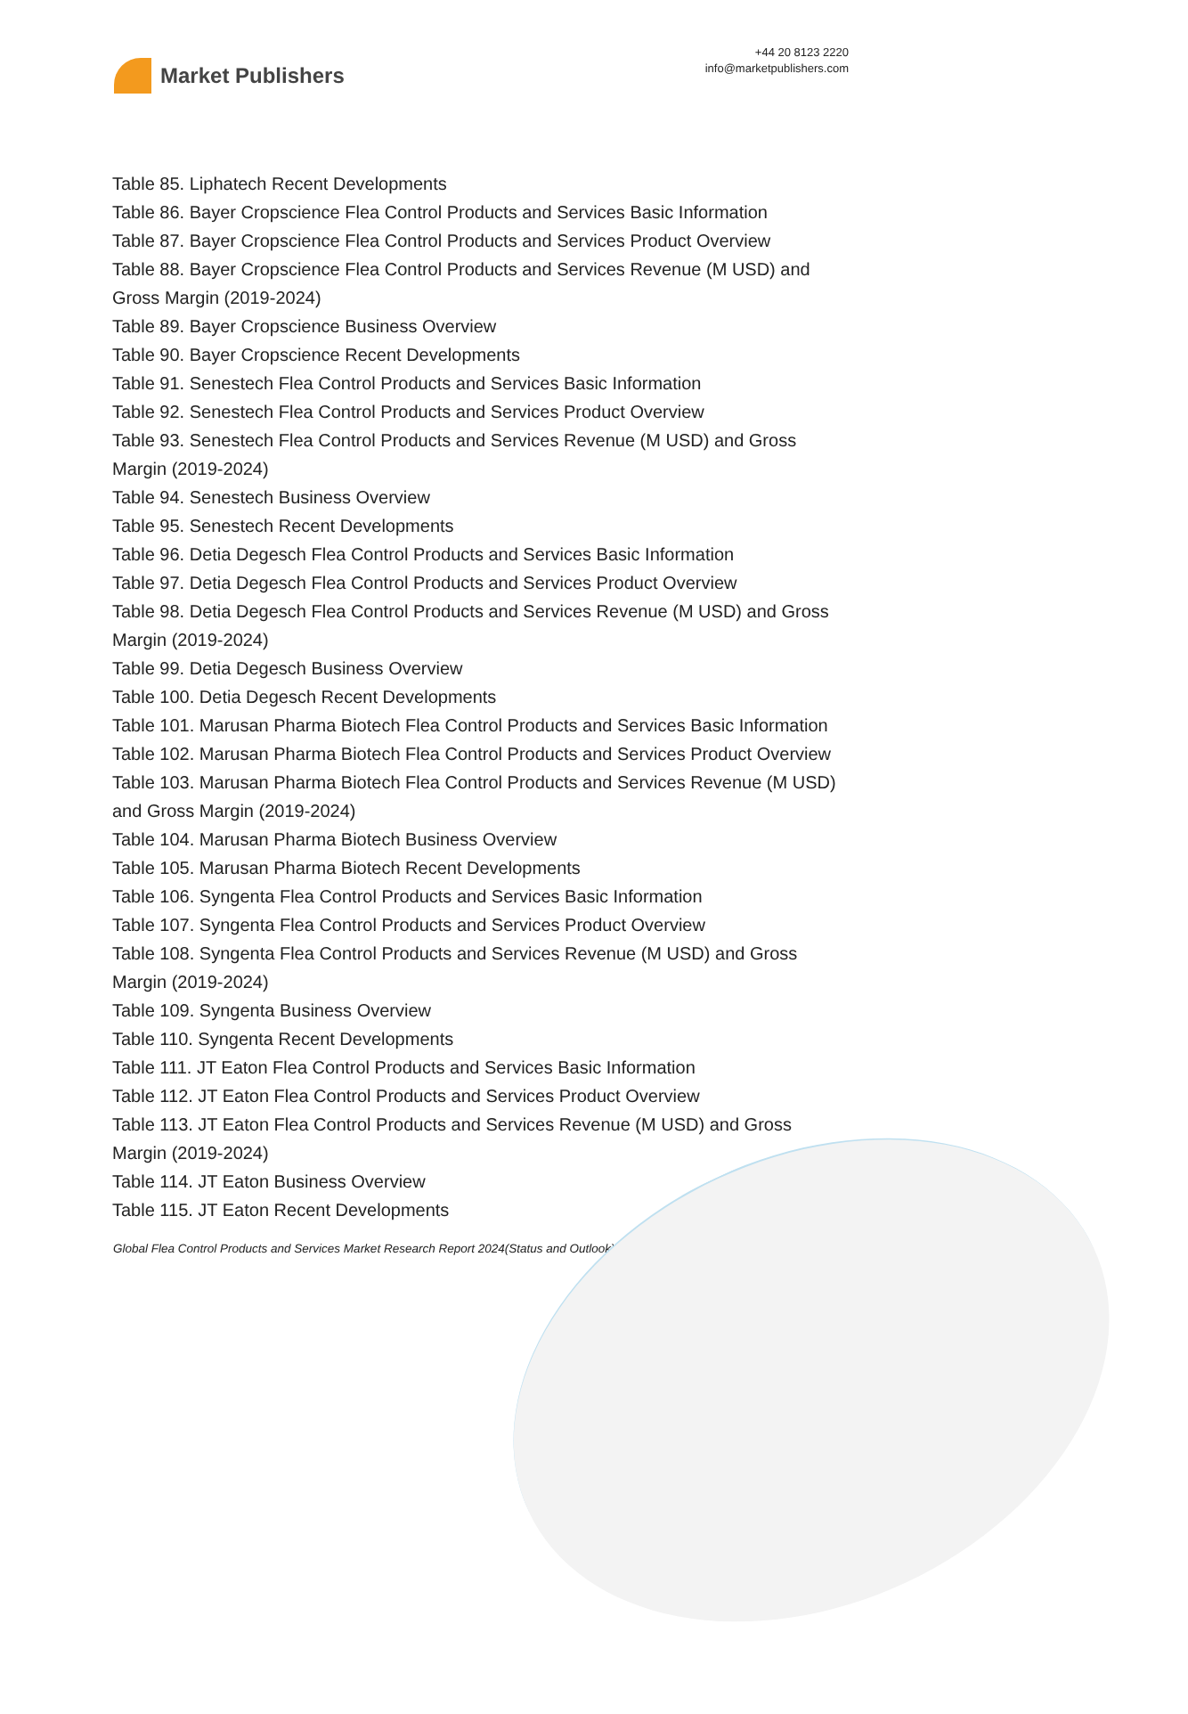Market Publishers
+44 20 8123 2220
info@marketpublishers.com
Table 85. Liphatech Recent Developments
Table 86. Bayer Cropscience Flea Control Products and Services Basic Information
Table 87. Bayer Cropscience Flea Control Products and Services Product Overview
Table 88. Bayer Cropscience Flea Control Products and Services Revenue (M USD) and Gross Margin (2019-2024)
Table 89. Bayer Cropscience Business Overview
Table 90. Bayer Cropscience Recent Developments
Table 91. Senestech Flea Control Products and Services Basic Information
Table 92. Senestech Flea Control Products and Services Product Overview
Table 93. Senestech Flea Control Products and Services Revenue (M USD) and Gross Margin (2019-2024)
Table 94. Senestech Business Overview
Table 95. Senestech Recent Developments
Table 96. Detia Degesch Flea Control Products and Services Basic Information
Table 97. Detia Degesch Flea Control Products and Services Product Overview
Table 98. Detia Degesch Flea Control Products and Services Revenue (M USD) and Gross Margin (2019-2024)
Table 99. Detia Degesch Business Overview
Table 100. Detia Degesch Recent Developments
Table 101. Marusan Pharma Biotech Flea Control Products and Services Basic Information
Table 102. Marusan Pharma Biotech Flea Control Products and Services Product Overview
Table 103. Marusan Pharma Biotech Flea Control Products and Services Revenue (M USD) and Gross Margin (2019-2024)
Table 104. Marusan Pharma Biotech Business Overview
Table 105. Marusan Pharma Biotech Recent Developments
Table 106. Syngenta Flea Control Products and Services Basic Information
Table 107. Syngenta Flea Control Products and Services Product Overview
Table 108. Syngenta Flea Control Products and Services Revenue (M USD) and Gross Margin (2019-2024)
Table 109. Syngenta Business Overview
Table 110. Syngenta Recent Developments
Table 111. JT Eaton Flea Control Products and Services Basic Information
Table 112. JT Eaton Flea Control Products and Services Product Overview
Table 113. JT Eaton Flea Control Products and Services Revenue (M USD) and Gross Margin (2019-2024)
Table 114. JT Eaton Business Overview
Table 115. JT Eaton Recent Developments
Global Flea Control Products and Services Market Research Report 2024(Status and Outlook)